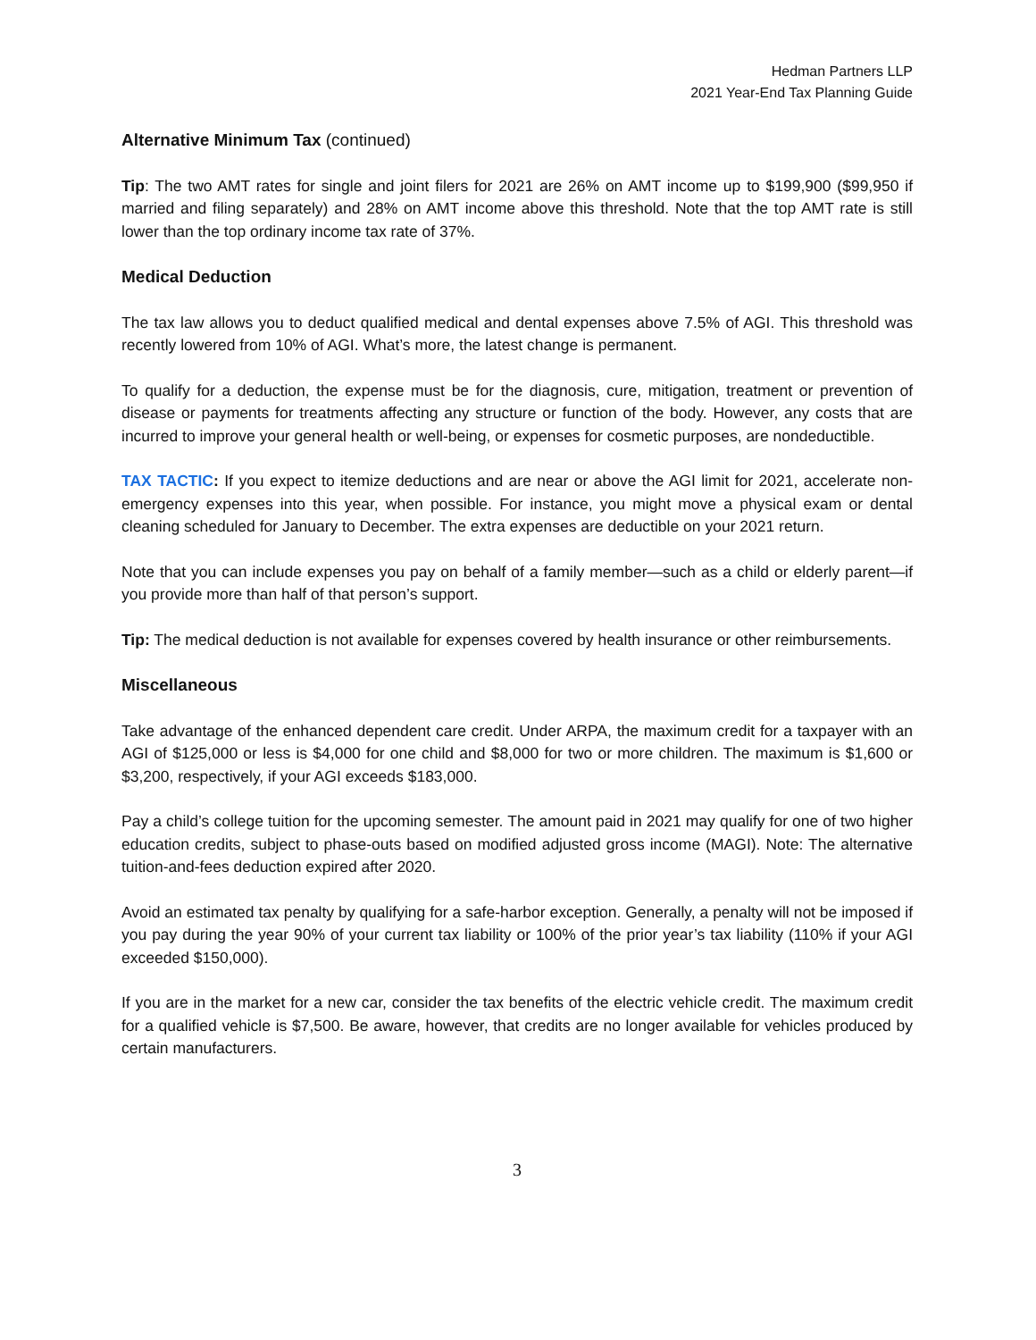Hedman Partners LLP
2021 Year-End Tax Planning Guide
Alternative Minimum Tax (continued)
Tip: The two AMT rates for single and joint filers for 2021 are 26% on AMT income up to $199,900 ($99,950 if married and filing separately) and 28% on AMT income above this threshold. Note that the top AMT rate is still lower than the top ordinary income tax rate of 37%.
Medical Deduction
The tax law allows you to deduct qualified medical and dental expenses above 7.5% of AGI. This threshold was recently lowered from 10% of AGI. What’s more, the latest change is permanent.
To qualify for a deduction, the expense must be for the diagnosis, cure, mitigation, treatment or prevention of disease or payments for treatments affecting any structure or function of the body. However, any costs that are incurred to improve your general health or well-being, or expenses for cosmetic purposes, are nondeductible.
TAX TACTIC: If you expect to itemize deductions and are near or above the AGI limit for 2021, accelerate non-emergency expenses into this year, when possible. For instance, you might move a physical exam or dental cleaning scheduled for January to December. The extra expenses are deductible on your 2021 return.
Note that you can include expenses you pay on behalf of a family member—such as a child or elderly parent—if you provide more than half of that person’s support.
Tip: The medical deduction is not available for expenses covered by health insurance or other reimbursements.
Miscellaneous
Take advantage of the enhanced dependent care credit. Under ARPA, the maximum credit for a taxpayer with an AGI of $125,000 or less is $4,000 for one child and $8,000 for two or more children. The maximum is $1,600 or $3,200, respectively, if your AGI exceeds $183,000.
Pay a child’s college tuition for the upcoming semester. The amount paid in 2021 may qualify for one of two higher education credits, subject to phase-outs based on modified adjusted gross income (MAGI). Note: The alternative tuition-and-fees deduction expired after 2020.
Avoid an estimated tax penalty by qualifying for a safe-harbor exception. Generally, a penalty will not be imposed if you pay during the year 90% of your current tax liability or 100% of the prior year’s tax liability (110% if your AGI exceeded $150,000).
If you are in the market for a new car, consider the tax benefits of the electric vehicle credit. The maximum credit for a qualified vehicle is $7,500. Be aware, however, that credits are no longer available for vehicles produced by certain manufacturers.
3